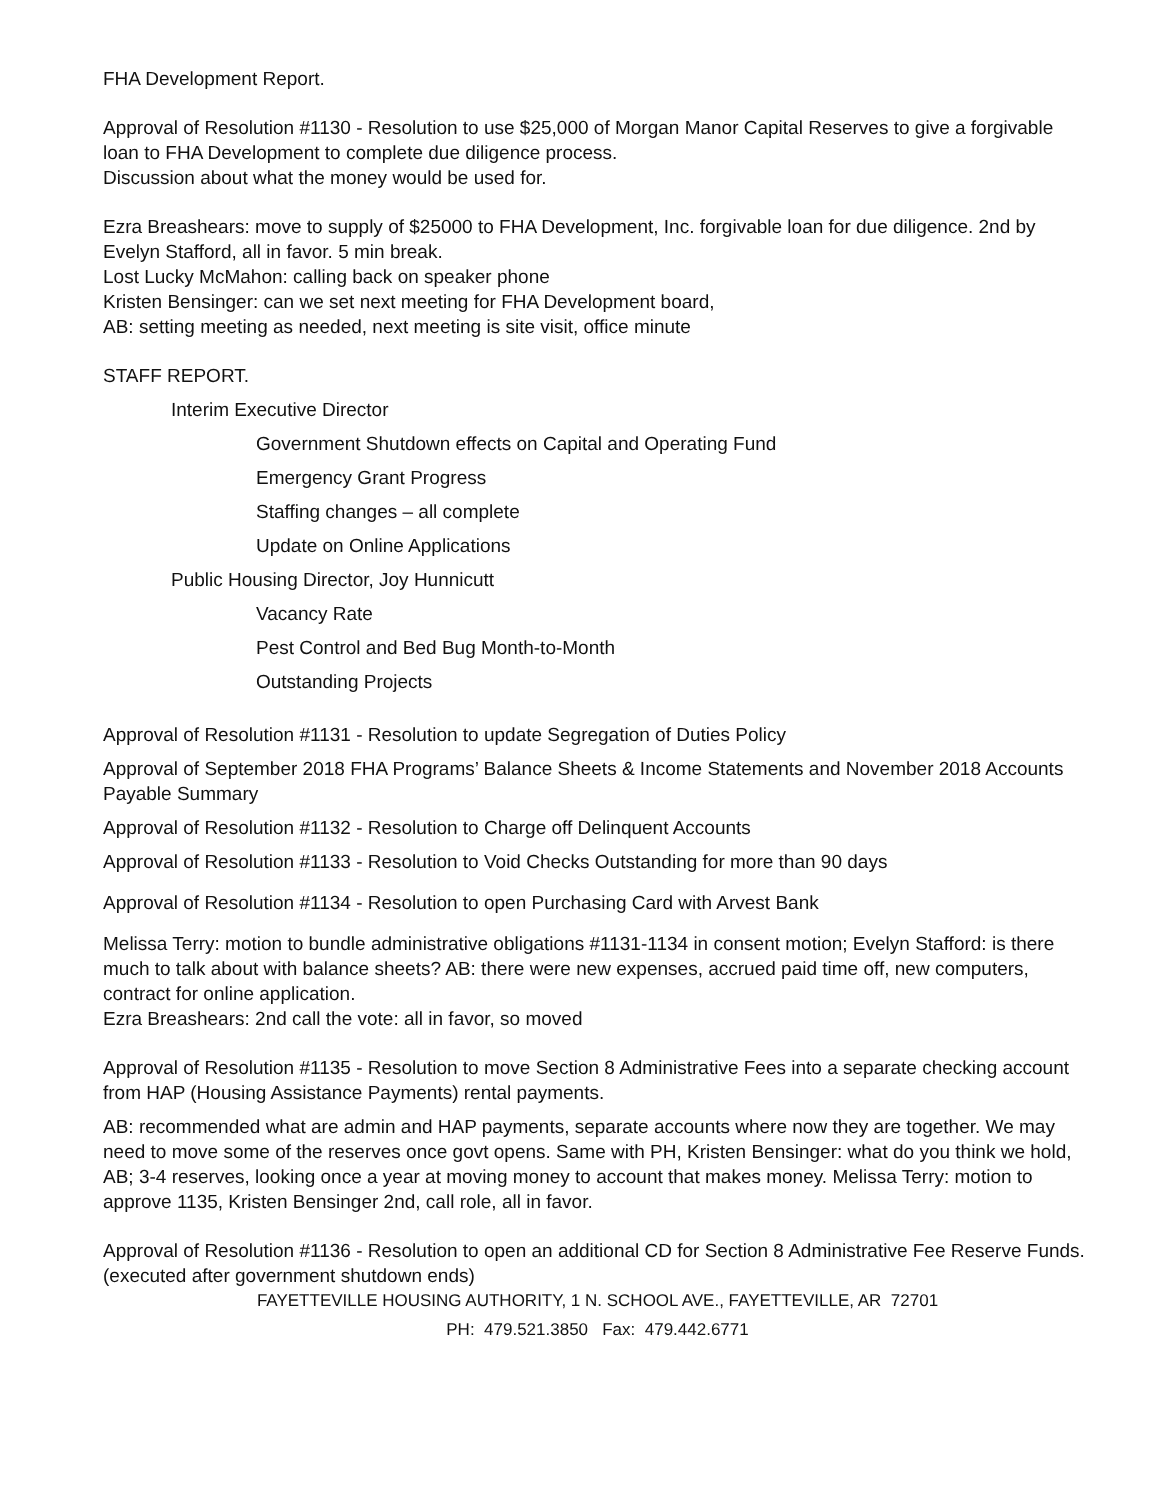FHA Development Report.
Approval of Resolution #1130 - Resolution to use $25,000 of Morgan Manor Capital Reserves to give a forgivable loan to FHA Development to complete due diligence process.
Discussion about what the money would be used for.
Ezra Breashears: move to supply of $25000 to FHA Development, Inc. forgivable loan for due diligence. 2nd by Evelyn Stafford, all in favor. 5 min break.
Lost Lucky McMahon: calling back on speaker phone
Kristen Bensinger: can we set next meeting for FHA Development board,
AB: setting meeting as needed, next meeting is site visit, office minute
STAFF REPORT.
Interim Executive Director
Government Shutdown effects on Capital and Operating Fund
Emergency Grant Progress
Staffing changes – all complete
Update on Online Applications
Public Housing Director, Joy Hunnicutt
Vacancy Rate
Pest Control and Bed Bug Month-to-Month
Outstanding Projects
Approval of Resolution #1131 - Resolution to update Segregation of Duties Policy
Approval of September 2018 FHA Programs’ Balance Sheets & Income Statements and November 2018 Accounts Payable Summary
Approval of Resolution #1132 - Resolution to Charge off Delinquent Accounts
Approval of Resolution #1133 - Resolution to Void Checks Outstanding for more than 90 days
Approval of Resolution #1134 - Resolution to open Purchasing Card with Arvest Bank
Melissa Terry: motion to bundle administrative obligations #1131-1134 in consent motion; Evelyn Stafford: is there much to talk about with balance sheets? AB: there were new expenses, accrued paid time off, new computers, contract for online application.
Ezra Breashears: 2nd call the vote: all in favor, so moved
Approval of Resolution #1135 - Resolution to move Section 8 Administrative Fees into a separate checking account from HAP (Housing Assistance Payments) rental payments.
AB: recommended what are admin and HAP payments, separate accounts where now they are together. We may need to move some of the reserves once govt opens. Same with PH, Kristen Bensinger: what do you think we hold, AB; 3-4 reserves, looking once a year at moving money to account that makes money. Melissa Terry: motion to approve 1135, Kristen Bensinger 2nd, call role, all in favor.
Approval of Resolution #1136 - Resolution to open an additional CD for Section 8 Administrative Fee Reserve Funds. (executed after government shutdown ends)
FAYETTEVILLE HOUSING AUTHORITY, 1 N. SCHOOL AVE., FAYETTEVILLE, AR 72701
PH: 479.521.3850 Fax: 479.442.6771